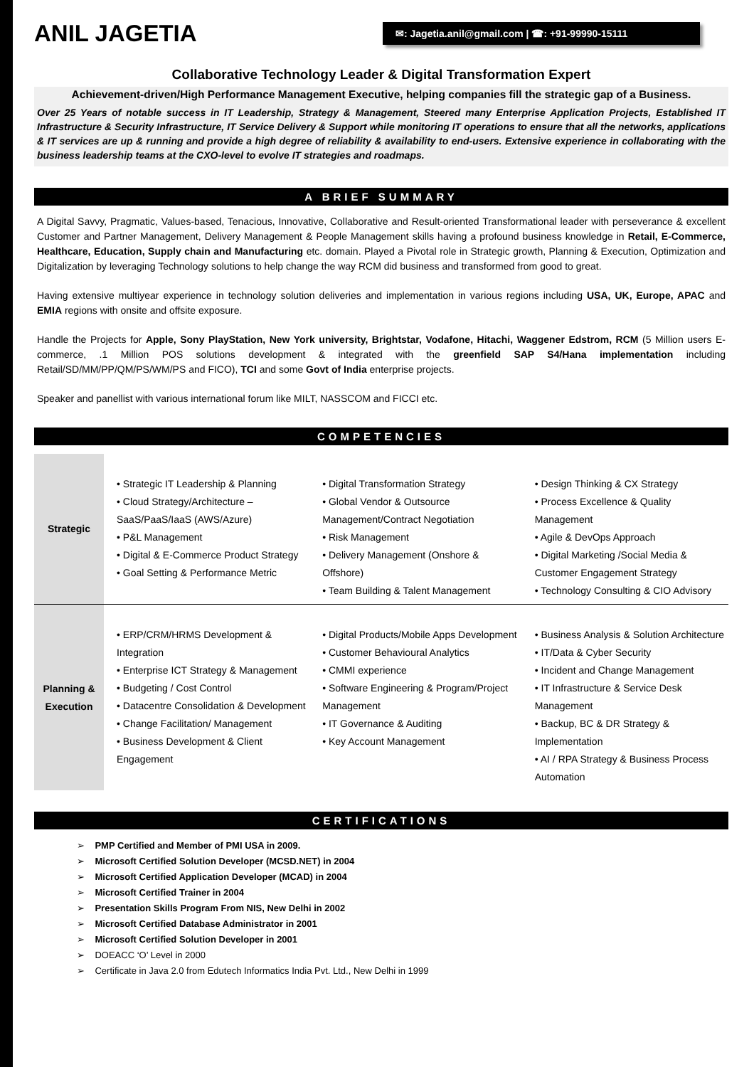ANIL JAGETIA
✉: Jagetia.anil@gmail.com | ☎: +91-99990-15111
Collaborative Technology Leader & Digital Transformation Expert
Achievement-driven/High Performance Management Executive, helping companies fill the strategic gap of a Business.
Over 25 Years of notable success in IT Leadership, Strategy & Management, Steered many Enterprise Application Projects, Established IT Infrastructure & Security Infrastructure, IT Service Delivery & Support while monitoring IT operations to ensure that all the networks, applications & IT services are up & running and provide a high degree of reliability & availability to end-users. Extensive experience in collaborating with the business leadership teams at the CXO-level to evolve IT strategies and roadmaps.
A BRIEF SUMMARY
A Digital Savvy, Pragmatic, Values-based, Tenacious, Innovative, Collaborative and Result-oriented Transformational leader with perseverance & excellent Customer and Partner Management, Delivery Management & People Management skills having a profound business knowledge in Retail, E-Commerce, Healthcare, Education, Supply chain and Manufacturing etc. domain. Played a Pivotal role in Strategic growth, Planning & Execution, Optimization and Digitalization by leveraging Technology solutions to help change the way RCM did business and transformed from good to great.
Having extensive multiyear experience in technology solution deliveries and implementation in various regions including USA, UK, Europe, APAC and EMIA regions with onsite and offsite exposure.
Handle the Projects for Apple, Sony PlayStation, New York university, Brightstar, Vodafone, Hitachi, Waggener Edstrom, RCM (5 Million users E-commerce, .1 Million POS solutions development & integrated with the greenfield SAP S4/Hana implementation including Retail/SD/MM/PP/QM/PS/WM/PS and FICO), TCI and some Govt of India enterprise projects.
Speaker and panellist with various international forum like MILT, NASSCOM and FICCI etc.
COMPETENCIES
| Strategic | • Strategic IT Leadership & Planning • Cloud Strategy/Architecture – SaaS/PaaS/IaaS (AWS/Azure) • P&L Management • Digital & E-Commerce Product Strategy • Goal Setting & Performance Metric | • Digital Transformation Strategy • Global Vendor & Outsource Management/Contract Negotiation • Risk Management • Delivery Management (Onshore & Offshore) • Team Building & Talent Management | • Design Thinking & CX Strategy • Process Excellence & Quality Management • Agile & DevOps Approach • Digital Marketing /Social Media & Customer Engagement Strategy • Technology Consulting & CIO Advisory |
| Planning & Execution | • ERP/CRM/HRMS Development & Integration • Enterprise ICT Strategy & Management • Budgeting / Cost Control • Datacentre Consolidation & Development • Change Facilitation/ Management • Business Development & Client Engagement | • Digital Products/Mobile Apps Development • Customer Behavioural Analytics • CMMI experience • Software Engineering & Program/Project Management • IT Governance & Auditing • Key Account Management | • Business Analysis & Solution Architecture • IT/Data & Cyber Security • Incident and Change Management • IT Infrastructure & Service Desk Management • Backup, BC & DR Strategy & Implementation • AI / RPA Strategy & Business Process Automation |
CERTIFICATIONS
➢ PMP Certified and Member of PMI USA in 2009.
➢ Microsoft Certified Solution Developer (MCSD.NET) in 2004
➢ Microsoft Certified Application Developer (MCAD) in 2004
➢ Microsoft Certified Trainer in 2004
➢ Presentation Skills Program From NIS, New Delhi in 2002
➢ Microsoft Certified Database Administrator in 2001
➢ Microsoft Certified Solution Developer in 2001
➢ DOEACC ‘O’ Level in 2000
➢ Certificate in Java 2.0 from Edutech Informatics India Pvt. Ltd., New Delhi in 1999